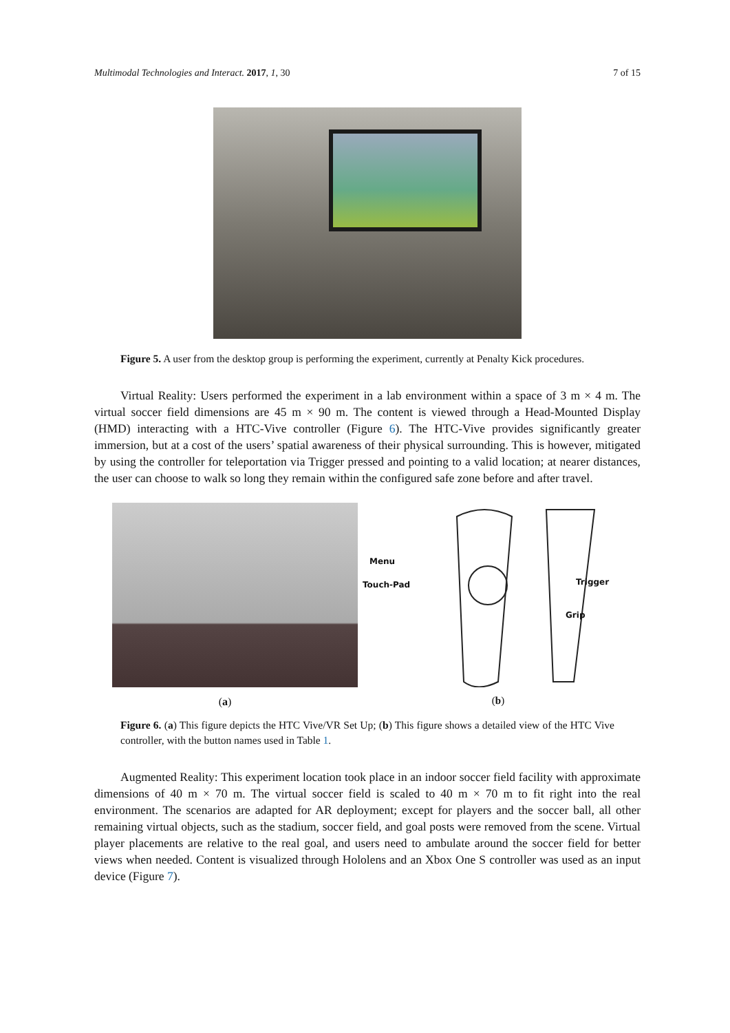Multimodal Technologies and Interact. 2017, 1, 30 7 of 15
Figure 5. A user from the desktop group is performing the experiment, currently at Penalty Kick procedures.
Virtual Reality: Users performed the experiment in a lab environment within a space of 3 m × 4 m. The virtual soccer field dimensions are 45 m × 90 m. The content is viewed through a Head-Mounted Display (HMD) interacting with a HTC-Vive controller (Figure 6). The HTC-Vive provides significantly greater immersion, but at a cost of the users’ spatial awareness of their physical surrounding. This is however, mitigated by using the controller for teleportation via Trigger pressed and pointing to a valid location; at nearer distances, the user can choose to walk so long they remain within the configured safe zone before and after travel.
(a)
Menu
Touch-Pad Trigger
Grip
(b)
Figure 6. (a) This figure depicts the HTC Vive/VR Set Up; (b) This figure shows a detailed view of the HTC Vive controller, with the button names used in Table 1.
Augmented Reality: This experiment location took place in an indoor soccer field facility with approximate dimensions of 40 m × 70 m. The virtual soccer field is scaled to 40 m × 70 m to fit right into the real environment. The scenarios are adapted for AR deployment; except for players and the soccer ball, all other remaining virtual objects, such as the stadium, soccer field, and goal posts were removed from the scene. Virtual player placements are relative to the real goal, and users need to ambulate around the soccer field for better views when needed. Content is visualized through Hololens and an Xbox One S controller was used as an input device (Figure 7).